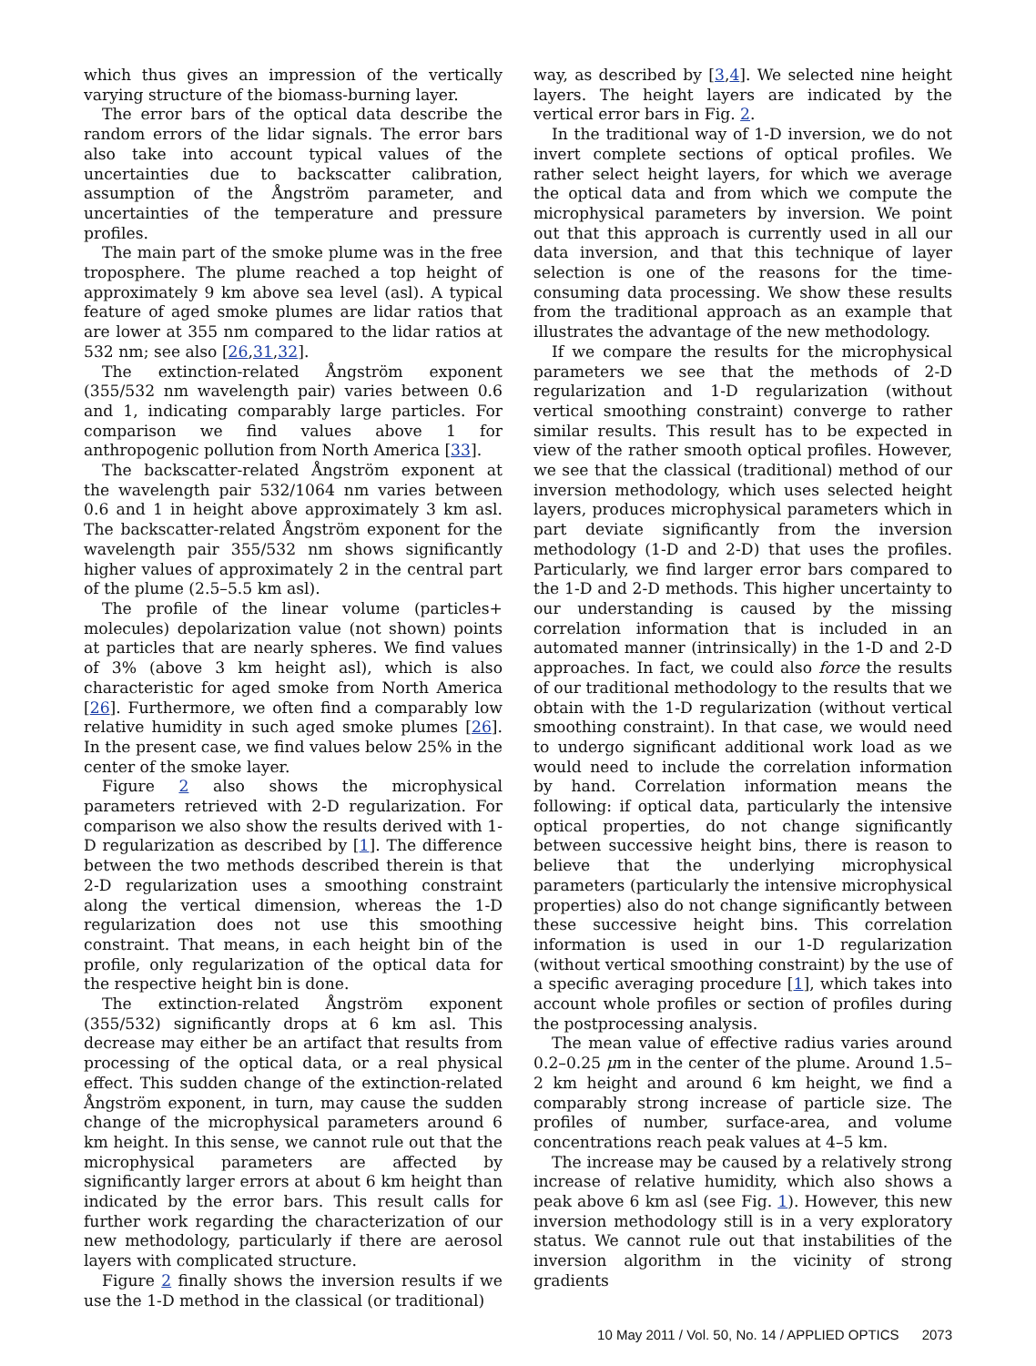which thus gives an impression of the vertically varying structure of the biomass-burning layer.
The error bars of the optical data describe the random errors of the lidar signals. The error bars also take into account typical values of the uncertainties due to backscatter calibration, assumption of the Ångström parameter, and uncertainties of the temperature and pressure profiles.
The main part of the smoke plume was in the free troposphere. The plume reached a top height of approximately 9 km above sea level (asl). A typical feature of aged smoke plumes are lidar ratios that are lower at 355 nm compared to the lidar ratios at 532 nm; see also [26,31,32].
The extinction-related Ångström exponent (355/532 nm wavelength pair) varies between 0.6 and 1, indicating comparably large particles. For comparison we find values above 1 for anthropogenic pollution from North America [33].
The backscatter-related Ångström exponent at the wavelength pair 532/1064 nm varies between 0.6 and 1 in height above approximately 3 km asl. The backscatter-related Ångström exponent for the wavelength pair 355/532 nm shows significantly higher values of approximately 2 in the central part of the plume (2.5–5.5 km asl).
The profile of the linear volume (particles+ molecules) depolarization value (not shown) points at particles that are nearly spheres. We find values of 3% (above 3 km height asl), which is also characteristic for aged smoke from North America [26]. Furthermore, we often find a comparably low relative humidity in such aged smoke plumes [26]. In the present case, we find values below 25% in the center of the smoke layer.
Figure 2 also shows the microphysical parameters retrieved with 2-D regularization. For comparison we also show the results derived with 1-D regularization as described by [1]. The difference between the two methods described therein is that 2-D regularization uses a smoothing constraint along the vertical dimension, whereas the 1-D regularization does not use this smoothing constraint. That means, in each height bin of the profile, only regularization of the optical data for the respective height bin is done.
The extinction-related Ångström exponent (355/532) significantly drops at 6 km asl. This decrease may either be an artifact that results from processing of the optical data, or a real physical effect. This sudden change of the extinction-related Ångström exponent, in turn, may cause the sudden change of the microphysical parameters around 6 km height. In this sense, we cannot rule out that the microphysical parameters are affected by significantly larger errors at about 6 km height than indicated by the error bars. This result calls for further work regarding the characterization of our new methodology, particularly if there are aerosol layers with complicated structure.
Figure 2 finally shows the inversion results if we use the 1-D method in the classical (or traditional)
way, as described by [3,4]. We selected nine height layers. The height layers are indicated by the vertical error bars in Fig. 2.
In the traditional way of 1-D inversion, we do not invert complete sections of optical profiles. We rather select height layers, for which we average the optical data and from which we compute the microphysical parameters by inversion. We point out that this approach is currently used in all our data inversion, and that this technique of layer selection is one of the reasons for the time-consuming data processing. We show these results from the traditional approach as an example that illustrates the advantage of the new methodology.
If we compare the results for the microphysical parameters we see that the methods of 2-D regularization and 1-D regularization (without vertical smoothing constraint) converge to rather similar results. This result has to be expected in view of the rather smooth optical profiles. However, we see that the classical (traditional) method of our inversion methodology, which uses selected height layers, produces microphysical parameters which in part deviate significantly from the inversion methodology (1-D and 2-D) that uses the profiles. Particularly, we find larger error bars compared to the 1-D and 2-D methods. This higher uncertainty to our understanding is caused by the missing correlation information that is included in an automated manner (intrinsically) in the 1-D and 2-D approaches. In fact, we could also force the results of our traditional methodology to the results that we obtain with the 1-D regularization (without vertical smoothing constraint). In that case, we would need to undergo significant additional work load as we would need to include the correlation information by hand. Correlation information means the following: if optical data, particularly the intensive optical properties, do not change significantly between successive height bins, there is reason to believe that the underlying microphysical parameters (particularly the intensive microphysical properties) also do not change significantly between these successive height bins. This correlation information is used in our 1-D regularization (without vertical smoothing constraint) by the use of a specific averaging procedure [1], which takes into account whole profiles or section of profiles during the postprocessing analysis.
The mean value of effective radius varies around 0.2–0.25 μm in the center of the plume. Around 1.5–2 km height and around 6 km height, we find a comparably strong increase of particle size. The profiles of number, surface-area, and volume concentrations reach peak values at 4–5 km.
The increase may be caused by a relatively strong increase of relative humidity, which also shows a peak above 6 km asl (see Fig. 1). However, this new inversion methodology still is in a very exploratory status. We cannot rule out that instabilities of the inversion algorithm in the vicinity of strong gradients
10 May 2011 / Vol. 50, No. 14 / APPLIED OPTICS 2073